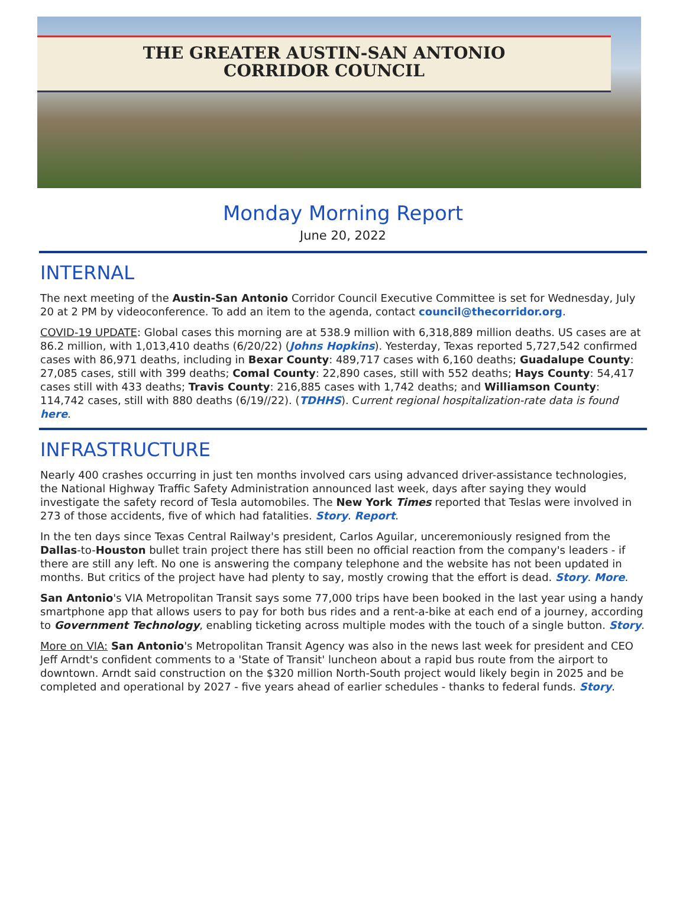THE GREATER AUSTIN-SAN ANTONIO
CORRIDOR COUNCIL
Monday Morning Report
June 20, 2022
INTERNAL
The next meeting of the Austin-San Antonio Corridor Council Executive Committee is set for Wednesday, July 20 at 2 PM by videoconference. To add an item to the agenda, contact council@thecorridor.org.
COVID-19 UPDATE: Global cases this morning are at 538.9 million with 6,318,889 million deaths. US cases are at 86.2 million, with 1,013,410 deaths (6/20/22) (Johns Hopkins). Yesterday, Texas reported 5,727,542 confirmed cases with 86,971 deaths, including in Bexar County: 489,717 cases with 6,160 deaths; Guadalupe County: 27,085 cases, still with 399 deaths; Comal County: 22,890 cases, still with 552 deaths; Hays County: 54,417 cases still with 433 deaths; Travis County: 216,885 cases with 1,742 deaths; and Williamson County: 114,742 cases, still with 880 deaths (6/19//22). (TDHHS). Current regional hospitalization-rate data is found here.
INFRASTRUCTURE
Nearly 400 crashes occurring in just ten months involved cars using advanced driver-assistance technologies, the National Highway Traffic Safety Administration announced last week, days after saying they would investigate the safety record of Tesla automobiles. The New York Times reported that Teslas were involved in 273 of those accidents, five of which had fatalities. Story. Report.
In the ten days since Texas Central Railway's president, Carlos Aguilar, unceremoniously resigned from the Dallas-to-Houston bullet train project there has still been no official reaction from the company's leaders - if there are still any left. No one is answering the company telephone and the website has not been updated in months. But critics of the project have had plenty to say, mostly crowing that the effort is dead. Story. More.
San Antonio's VIA Metropolitan Transit says some 77,000 trips have been booked in the last year using a handy smartphone app that allows users to pay for both bus rides and a rent-a-bike at each end of a journey, according to Government Technology, enabling ticketing across multiple modes with the touch of a single button. Story.
More on VIA: San Antonio's Metropolitan Transit Agency was also in the news last week for president and CEO Jeff Arndt's confident comments to a 'State of Transit' luncheon about a rapid bus route from the airport to downtown. Arndt said construction on the $320 million North-South project would likely begin in 2025 and be completed and operational by 2027 - five years ahead of earlier schedules - thanks to federal funds. Story.